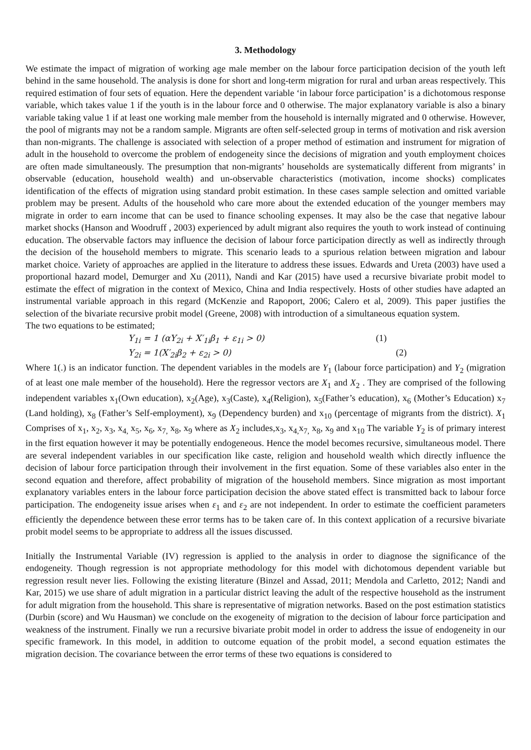3. Methodology
We estimate the impact of migration of working age male member on the labour force participation decision of the youth left behind in the same household. The analysis is done for short and long-term migration for rural and urban areas respectively. This required estimation of four sets of equation. Here the dependent variable ‘in labour force participation’ is a dichotomous response variable, which takes value 1 if the youth is in the labour force and 0 otherwise. The major explanatory variable is also a binary variable taking value 1 if at least one working male member from the household is internally migrated and 0 otherwise. However, the pool of migrants may not be a random sample. Migrants are often self-selected group in terms of motivation and risk aversion than non-migrants. The challenge is associated with selection of a proper method of estimation and instrument for migration of adult in the household to overcome the problem of endogeneity since the decisions of migration and youth employment choices are often made simultaneously. The presumption that non-migrants’ households are systematically different from migrants’ in observable (education, household wealth) and un-observable characteristics (motivation, income shocks) complicates identification of the effects of migration using standard probit estimation. In these cases sample selection and omitted variable problem may be present. Adults of the household who care more about the extended education of the younger members may migrate in order to earn income that can be used to finance schooling expenses. It may also be the case that negative labour market shocks (Hanson and Woodruff , 2003) experienced by adult migrant also requires the youth to work instead of continuing education. The observable factors may influence the decision of labour force participation directly as well as indirectly through the decision of the household members to migrate. This scenario leads to a spurious relation between migration and labour market choice. Variety of approaches are applied in the literature to address these issues. Edwards and Ureta (2003) have used a proportional hazard model, Demurger and Xu (2011), Nandi and Kar (2015) have used a recursive bivariate probit model to estimate the effect of migration in the context of Mexico, China and India respectively. Hosts of other studies have adapted an instrumental variable approach in this regard (McKenzie and Rapoport, 2006; Calero et al, 2009). This paper justifies the selection of the bivariate recursive probit model (Greene, 2008) with introduction of a simultaneous equation system.
The two equations to be estimated;
Y<sub>1i</sub> = 1 (αY<sub>2i</sub> + X′<sub>1i</sub>β<sub>1</sub> + ε<sub>1i</sub> > 0) (1)
Y<sub>2i</sub> = 1(X′<sub>2i</sub>β<sub>2</sub> + ε<sub>2i</sub> > 0) (2)
Where 1(.) is an indicator function. The dependent variables in the models are Y<sub>1</sub> (labour force participation) and Y<sub>2</sub> (migration of at least one male member of the household). Here the regressor vectors are X<sub>1</sub> and X<sub>2</sub> . They are comprised of the following independent variables x<sub>1</sub>(Own education), x<sub>2</sub>(Age), x<sub>3</sub>(Caste), x<sub>4</sub>(Religion), x<sub>5</sub>(Father’s education), x<sub>6</sub> (Mother’s Education) x<sub>7</sub> (Land holding), x<sub>8</sub> (Father’s Self-employment), x<sub>9</sub> (Dependency burden) and x<sub>10</sub> (percentage of migrants from the district). X<sub>1</sub> Comprises of x<sub>1</sub>, x<sub>2</sub>, x<sub>3</sub>, x<sub>4,</sub> x<sub>5</sub>, x<sub>6</sub>, x<sub>7,</sub> x<sub>8</sub>, x<sub>9</sub> where as X<sub>2</sub> includes,x<sub>3</sub>, x<sub>4,</sub>x<sub>7,</sub> x<sub>8</sub>, x<sub>9</sub> and x<sub>10</sub> The variable Y<sub>2</sub> is of primary interest in the first equation however it may be potentially endogeneous. Hence the model becomes recursive, simultaneous model. There are several independent variables in our specification like caste, religion and household wealth which directly influence the decision of labour force participation through their involvement in the first equation. Some of these variables also enter in the second equation and therefore, affect probability of migration of the household members. Since migration as most important explanatory variables enters in the labour force participation decision the above stated effect is transmitted back to labour force participation. The endogeneity issue arises when ε<sub>1</sub> and ε<sub>2</sub> are not independent. In order to estimate the coefficient parameters efficiently the dependence between these error terms has to be taken care of. In this context application of a recursive bivariate probit model seems to be appropriate to address all the issues discussed.
Initially the Instrumental Variable (IV) regression is applied to the analysis in order to diagnose the significance of the endogeneity. Though regression is not appropriate methodology for this model with dichotomous dependent variable but regression result never lies. Following the existing literature (Binzel and Assad, 2011; Mendola and Carletto, 2012; Nandi and Kar, 2015) we use share of adult migration in a particular district leaving the adult of the respective household as the instrument for adult migration from the household. This share is representative of migration networks. Based on the post estimation statistics (Durbin (score) and Wu Hausman) we conclude on the exogeneity of migration to the decision of labour force participation and weakness of the instrument. Finally we run a recursive bivariate probit model in order to address the issue of endogeneity in our specific framework. In this model, in addition to outcome equation of the probit model, a second equation estimates the migration decision. The covariance between the error terms of these two equations is considered to